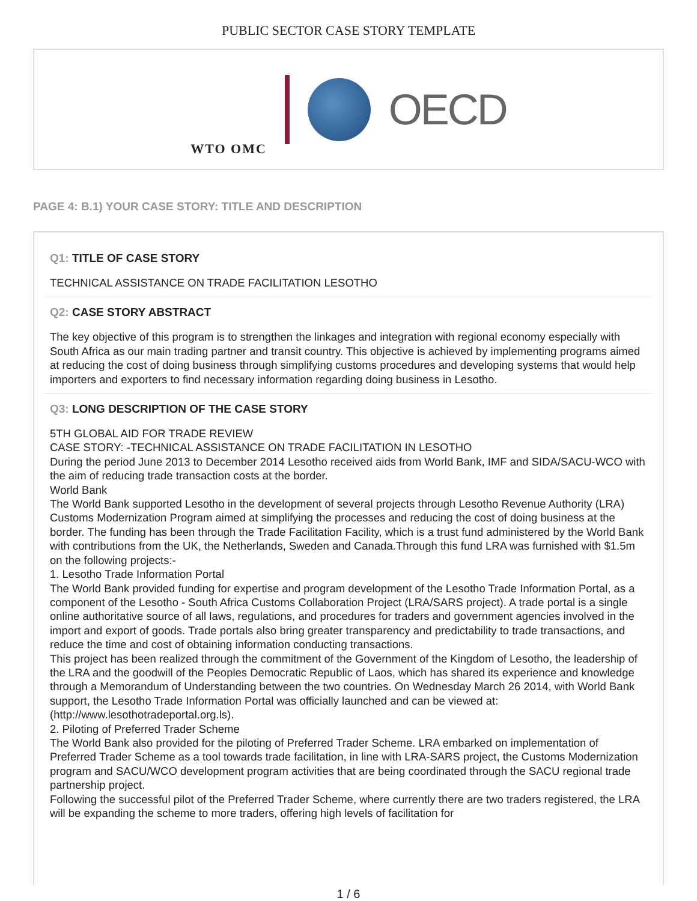PUBLIC SECTOR CASE STORY TEMPLATE
WTO OMC
OECD
PAGE 4: B.1) YOUR CASE STORY: TITLE AND DESCRIPTION
Q1: TITLE OF CASE STORY
TECHNICAL ASSISTANCE ON TRADE FACILITATION LESOTHO
Q2: CASE STORY ABSTRACT
The key objective of this program is to strengthen the linkages and integration with regional economy especially with South Africa as our main trading partner and transit country. This objective is achieved by implementing programs aimed at reducing the cost of doing business through simplifying customs procedures and developing systems that would help importers and exporters to find necessary information regarding doing business in Lesotho.
Q3: LONG DESCRIPTION OF THE CASE STORY
5TH GLOBAL AID FOR TRADE REVIEW
CASE STORY: -TECHNICAL ASSISTANCE ON TRADE FACILITATION IN LESOTHO
During the period June 2013 to December 2014 Lesotho received aids from World Bank, IMF and SIDA/SACU-WCO with the aim of reducing trade transaction costs at the border.
World Bank
The World Bank supported Lesotho in the development of several projects through Lesotho Revenue Authority (LRA) Customs Modernization Program aimed at simplifying the processes and reducing the cost of doing business at the border. The funding has been through the Trade Facilitation Facility, which is a trust fund administered by the World Bank with contributions from the UK, the Netherlands, Sweden and Canada.Through this fund LRA was furnished with $1.5m on the following projects:-
1. Lesotho Trade Information Portal
The World Bank provided funding for expertise and program development of the Lesotho Trade Information Portal, as a component of the Lesotho - South Africa Customs Collaboration Project (LRA/SARS project). A trade portal is a single online authoritative source of all laws, regulations, and procedures for traders and government agencies involved in the import and export of goods. Trade portals also bring greater transparency and predictability to trade transactions, and reduce the time and cost of obtaining information conducting transactions.
This project has been realized through the commitment of the Government of the Kingdom of Lesotho, the leadership of the LRA and the goodwill of the Peoples Democratic Republic of Laos, which has shared its experience and knowledge through a Memorandum of Understanding between the two countries. On Wednesday March 26 2014, with World Bank support, the Lesotho Trade Information Portal was officially launched and can be viewed at: (http://www.lesothotradeportal.org.ls).
2. Piloting of Preferred Trader Scheme
The World Bank also provided for the piloting of Preferred Trader Scheme. LRA embarked on implementation of Preferred Trader Scheme as a tool towards trade facilitation, in line with LRA-SARS project, the Customs Modernization program and SACU/WCO development program activities that are being coordinated through the SACU regional trade partnership project.
Following the successful pilot of the Preferred Trader Scheme, where currently there are two traders registered, the LRA will be expanding the scheme to more traders, offering high levels of facilitation for
1 / 6